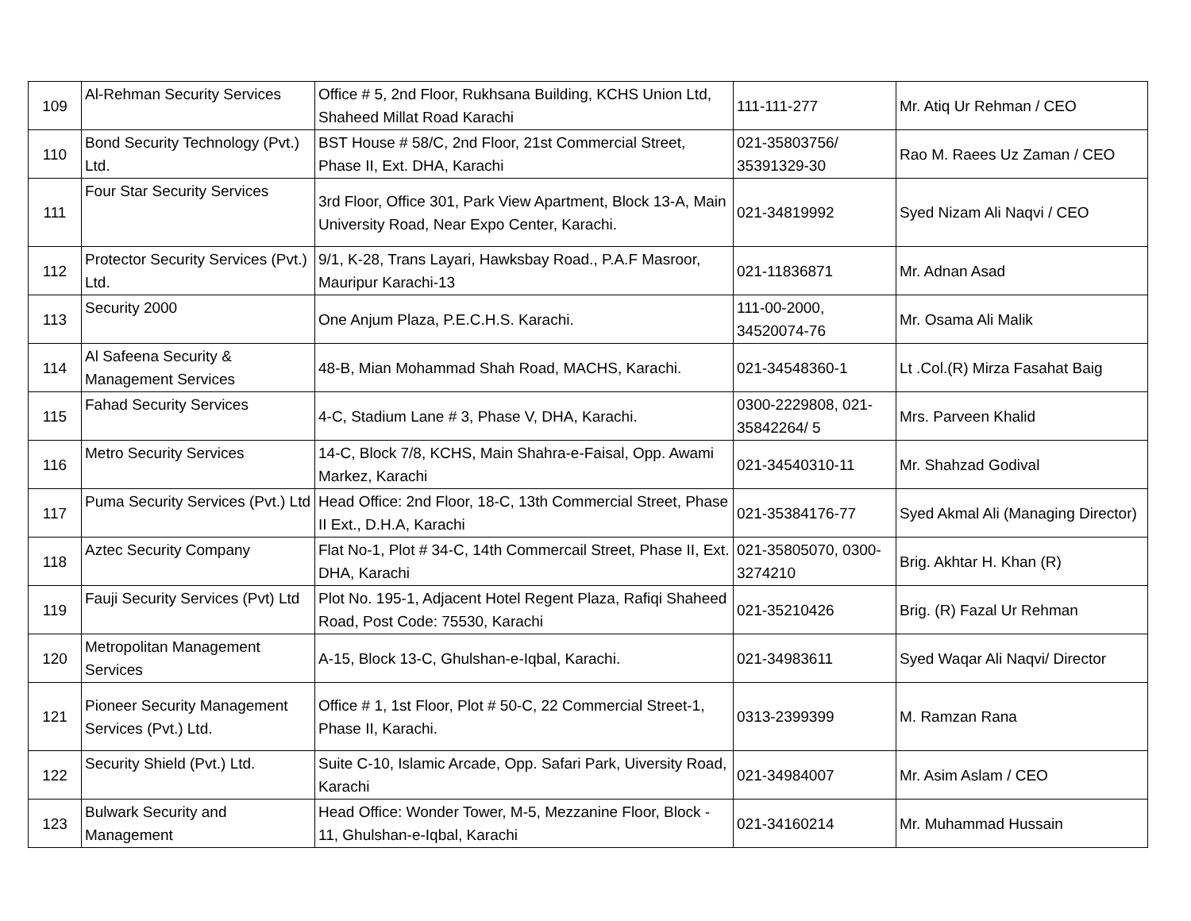| 109 | Al-Rehman Security Services | Office # 5, 2nd Floor, Rukhsana Building, KCHS Union Ltd, Shaheed Millat Road Karachi | 111-111-277 | Mr. Atiq Ur Rehman / CEO |
| 110 | Bond Security Technology (Pvt.) Ltd. | BST House # 58/C, 2nd Floor, 21st Commercial Street, Phase II, Ext. DHA, Karachi | 021-35803756/ 35391329-30 | Rao M. Raees Uz Zaman / CEO |
| 111 | Four Star Security Services | 3rd Floor, Office 301, Park View Apartment, Block 13-A, Main University Road, Near Expo Center, Karachi. | 021-34819992 | Syed Nizam Ali Naqvi / CEO |
| 112 | Protector Security Services (Pvt.) Ltd. | 9/1, K-28, Trans Layari, Hawksbay Road., P.A.F Masroor, Mauripur Karachi-13 | 021-11836871 | Mr. Adnan Asad |
| 113 | Security 2000 | One Anjum Plaza, P.E.C.H.S. Karachi. | 111-00-2000, 34520074-76 | Mr. Osama Ali Malik |
| 114 | Al Safeena Security & Management Services | 48-B, Mian Mohammad Shah Road, MACHS, Karachi. | 021-34548360-1 | Lt .Col.(R) Mirza Fasahat Baig |
| 115 | Fahad Security Services | 4-C, Stadium Lane # 3, Phase V, DHA, Karachi. | 0300-2229808, 021-35842264/ 5 | Mrs. Parveen Khalid |
| 116 | Metro Security Services | 14-C, Block 7/8, KCHS, Main Shahra-e-Faisal, Opp. Awami Markez, Karachi | 021-34540310-11 | Mr. Shahzad Godival |
| 117 | Puma Security Services (Pvt.) Ltd | Head Office: 2nd Floor, 18-C, 13th Commercial Street, Phase II Ext., D.H.A, Karachi | 021-35384176-77 | Syed Akmal Ali (Managing Director) |
| 118 | Aztec Security Company | Flat No-1, Plot # 34-C, 14th Commercail Street, Phase II, Ext. DHA, Karachi | 021-35805070, 0300-3274210 | Brig. Akhtar H. Khan (R) |
| 119 | Fauji Security Services (Pvt) Ltd | Plot No. 195-1, Adjacent Hotel Regent Plaza, Rafiqi Shaheed Road, Post Code: 75530, Karachi | 021-35210426 | Brig. (R) Fazal Ur Rehman |
| 120 | Metropolitan Management Services | A-15, Block 13-C, Ghulshan-e-Iqbal, Karachi. | 021-34983611 | Syed Waqar Ali Naqvi/ Director |
| 121 | Pioneer Security Management Services (Pvt.) Ltd. | Office # 1, 1st Floor, Plot # 50-C, 22 Commercial Street-1, Phase II, Karachi. | 0313-2399399 | M. Ramzan Rana |
| 122 | Security Shield (Pvt.) Ltd. | Suite C-10, Islamic Arcade, Opp. Safari Park, Uiversity Road, Karachi | 021-34984007 | Mr. Asim Aslam / CEO |
| 123 | Bulwark Security and Management | Head Office: Wonder Tower, M-5, Mezzanine Floor, Block - 11, Ghulshan-e-Iqbal, Karachi | 021-34160214 | Mr. Muhammad Hussain |